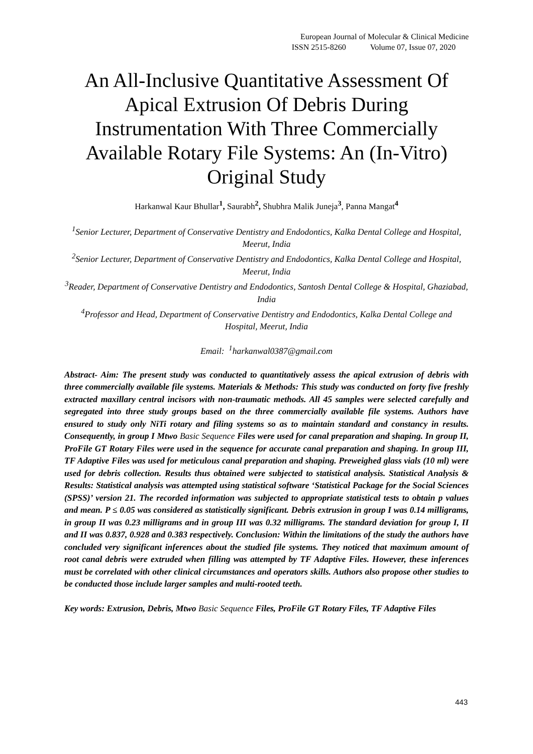European Journal of Molecular & Clinical Medicine
ISSN 2515-8260 Volume 07, Issue 07, 2020
An All-Inclusive Quantitative Assessment Of Apical Extrusion Of Debris During Instrumentation With Three Commercially Available Rotary File Systems: An (In-Vitro) Original Study
Harkanwal Kaur Bhullar<sup>1</sup>, Saurabh<sup>2</sup>, Shubhra Malik Juneja<sup>3</sup>, Panna Mangat<sup>4</sup>
<sup>1</sup> Senior Lecturer, Department of Conservative Dentistry and Endodontics, Kalka Dental College and Hospital, Meerut, India
<sup>2</sup> Senior Lecturer, Department of Conservative Dentistry and Endodontics, Kalka Dental College and Hospital, Meerut, India
<sup>3</sup> Reader, Department of Conservative Dentistry and Endodontics, Santosh Dental College & Hospital, Ghaziabad, India
<sup>4</sup> Professor and Head, Department of Conservative Dentistry and Endodontics, Kalka Dental College and Hospital, Meerut, India
Email: <sup>1</sup>harkanwal0387@gmail.com
Abstract- Aim: The present study was conducted to quantitatively assess the apical extrusion of debris with three commercially available file systems. Materials & Methods: This study was conducted on forty five freshly extracted maxillary central incisors with non-traumatic methods. All 45 samples were selected carefully and segregated into three study groups based on the three commercially available file systems. Authors have ensured to study only NiTi rotary and filing systems so as to maintain standard and constancy in results. Consequently, in group I Mtwo Basic Sequence Files were used for canal preparation and shaping. In group II, ProFile GT Rotary Files were used in the sequence for accurate canal preparation and shaping. In group III, TF Adaptive Files was used for meticulous canal preparation and shaping. Preweighed glass vials (10 ml) were used for debris collection. Results thus obtained were subjected to statistical analysis. Statistical Analysis & Results: Statistical analysis was attempted using statistical software ‘Statistical Package for the Social Sciences (SPSS)’ version 21. The recorded information was subjected to appropriate statistical tests to obtain p values and mean. P ≤ 0.05 was considered as statistically significant. Debris extrusion in group I was 0.14 milligrams, in group II was 0.23 milligrams and in group III was 0.32 milligrams. The standard deviation for group I, II and II was 0.837, 0.928 and 0.383 respectively. Conclusion: Within the limitations of the study the authors have concluded very significant inferences about the studied file systems. They noticed that maximum amount of root canal debris were extruded when filling was attempted by TF Adaptive Files. However, these inferences must be correlated with other clinical circumstances and operators skills. Authors also propose other studies to be conducted those include larger samples and multi-rooted teeth.
Key words: Extrusion, Debris, Mtwo Basic Sequence Files, ProFile GT Rotary Files, TF Adaptive Files
443